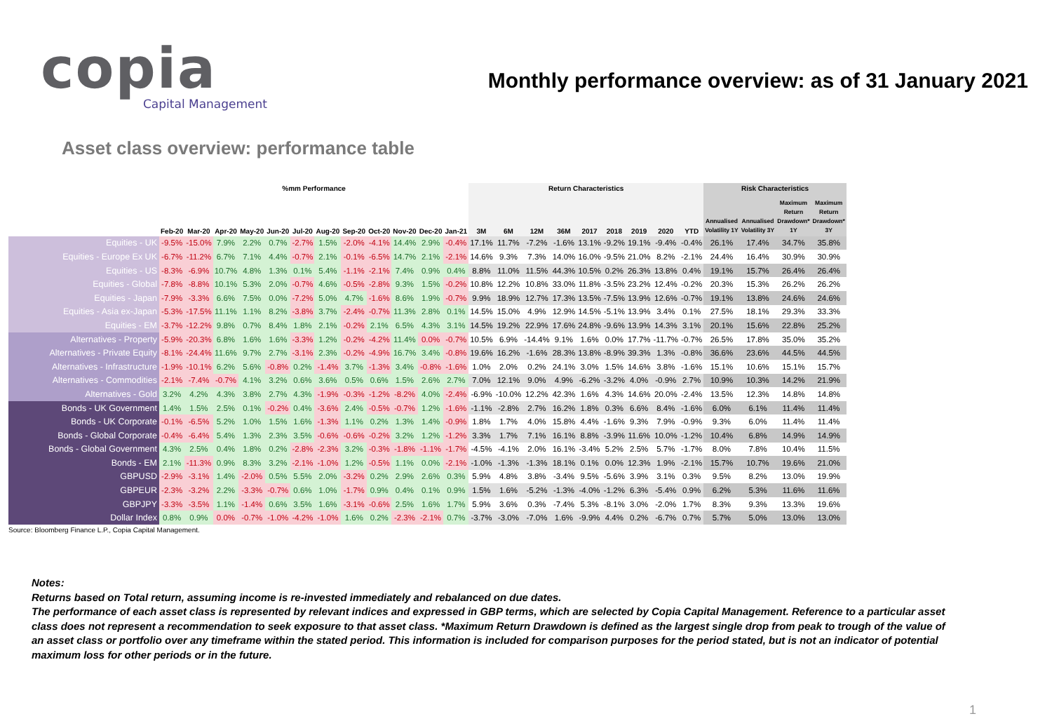copia
Capital Management
Monthly performance overview: as of 31 January 2021
Asset class overview: performance table
| | %mm Performance | | | | | | | | | | | | Return Characteristics | | | | | | | | | Risk Characteristics | | | |
| --- | --- | --- | --- | --- | --- | --- | --- | --- | --- | --- | --- | --- | --- | --- | --- | --- | --- | --- | --- | --- | --- | --- | --- | --- | --- |
| | Feb-20 | Mar-20 | Apr-20 | May-20 | Jun-20 | Jul-20 | Aug-20 | Sep-20 | Oct-20 | Nov-20 | Dec-20 | Jan-21 | 3M | 6M | 12M | 36M | 2017 | 2018 | 2019 | 2020 | YTD | Annualised Volatility 1Y | Annualised Volatility 3Y | Maximum Return Drawdown* 1Y | Maximum Return Drawdown* 3Y |
| Equities - UK | -9.5% | -15.0% | 7.9% | 2.2% | 0.7% | -2.7% | 1.5% | -2.0% | -4.1% | 14.4% | 2.9% | -0.4% | 17.1% | 11.7% | -7.2% | -1.6% | 13.1% | -9.2% | 19.1% | -9.4% | -0.4% | 26.1% | 17.4% | 34.7% | 35.8% |
| Equities - Europe Ex UK | -6.7% | -11.2% | 6.7% | 7.1% | 4.4% | -0.7% | 2.1% | -0.1% | -6.5% | 14.7% | 2.1% | -2.1% | 14.6% | 9.3% | 7.3% | 14.0% | 16.0% | -9.5% | 21.0% | 8.2% | -2.1% | 24.4% | 16.4% | 30.9% | 30.9% |
| Equities - US | -8.3% | -6.9% | 10.7% | 4.8% | 1.3% | 0.1% | 5.4% | -1.1% | -2.1% | 7.4% | 0.9% | 0.4% | 8.8% | 11.0% | 11.5% | 44.3% | 10.5% | 0.2% | 26.3% | 13.8% | 0.4% | 19.1% | 15.7% | 26.4% | 26.4% |
| Equities - Global | -7.8% | -8.8% | 10.1% | 5.3% | 2.0% | -0.7% | 4.6% | -0.5% | -2.8% | 9.3% | 1.5% | -0.2% | 10.8% | 12.2% | 10.8% | 33.0% | 11.8% | -3.5% | 23.2% | 12.4% | -0.2% | 20.3% | 15.3% | 26.2% | 26.2% |
| Equities - Japan | -7.9% | -3.3% | 6.6% | 7.5% | 0.0% | -7.2% | 5.0% | 4.7% | -1.6% | 8.6% | 1.9% | -0.7% | 9.9% | 18.9% | 12.7% | 17.3% | 13.5% | -7.5% | 13.9% | 12.6% | -0.7% | 19.1% | 13.8% | 24.6% | 24.6% |
| Equities - Asia ex-Japan | -5.3% | -17.5% | 11.1% | 1.1% | 8.2% | -3.8% | 3.7% | -2.4% | -0.7% | 11.3% | 2.8% | 0.1% | 14.5% | 15.0% | 4.9% | 12.9% | 14.5% | -5.1% | 13.9% | 3.4% | 0.1% | 27.5% | 18.1% | 29.3% | 33.3% |
| Equities - EM | -3.7% | -12.2% | 9.8% | 0.7% | 8.4% | 1.8% | 2.1% | -0.2% | 2.1% | 6.5% | 4.3% | 3.1% | 14.5% | 19.2% | 22.9% | 17.6% | 24.8% | -9.6% | 13.9% | 14.3% | 3.1% | 20.1% | 15.6% | 22.8% | 25.2% |
| Alternatives - Property | -5.9% | -20.3% | 6.8% | 1.6% | 1.6% | -3.3% | 1.2% | -0.2% | -4.2% | 11.4% | 0.0% | -0.7% | 10.5% | 6.9% | -14.4% | 9.1% | 1.6% | 0.0% | 17.7% | -11.7% | -0.7% | 26.5% | 17.8% | 35.0% | 35.2% |
| Alternatives - Private Equity | -8.1% | -24.4% | 11.6% | 9.7% | 2.7% | -3.1% | 2.3% | -0.2% | -4.9% | 16.7% | 3.4% | -0.8% | 19.6% | 16.2% | -1.6% | 28.3% | 13.8% | -8.9% | 39.3% | 1.3% | -0.8% | 36.6% | 23.6% | 44.5% | 44.5% |
| Alternatives - Infrastructure | -1.9% | -10.1% | 6.2% | 5.6% | -0.8% | 0.2% | -1.4% | 3.7% | -1.3% | 3.4% | -0.8% | -1.6% | 1.0% | 2.0% | 0.2% | 24.1% | 3.0% | 1.5% | 14.6% | 3.8% | -1.6% | 15.1% | 10.6% | 15.1% | 15.7% |
| Alternatives - Commodities | -2.1% | -7.4% | -0.7% | 4.1% | 3.2% | 0.6% | 3.6% | 0.5% | 0.6% | 1.5% | 2.6% | 2.7% | 7.0% | 12.1% | 9.0% | 4.9% | -6.2% | -3.2% | 4.0% | -0.9% | 2.7% | 10.9% | 10.3% | 14.2% | 21.9% |
| Alternatives - Gold | 3.2% | 4.2% | 4.3% | 3.8% | 2.7% | 4.3% | -1.9% | -0.3% | -1.2% | -8.2% | 4.0% | -2.4% | -6.9% | -10.0% | 12.2% | 42.3% | 1.6% | 4.3% | 14.6% | 20.0% | -2.4% | 13.5% | 12.3% | 14.8% | 14.8% |
| Bonds - UK Government | 1.4% | 1.5% | 2.5% | 0.1% | -0.2% | 0.4% | -3.6% | 2.4% | -0.5% | -0.7% | 1.2% | -1.6% | -1.1% | -2.8% | 2.7% | 16.2% | 1.8% | 0.3% | 6.6% | 8.4% | -1.6% | 6.0% | 6.1% | 11.4% | 11.4% |
| Bonds - UK Corporate | -0.1% | -6.5% | 5.2% | 1.0% | 1.5% | 1.6% | -1.3% | 1.1% | 0.2% | 1.3% | 1.4% | -0.9% | 1.8% | 1.7% | 4.0% | 15.8% | 4.4% | -1.6% | 9.3% | 7.9% | -0.9% | 9.3% | 6.0% | 11.4% | 11.4% |
| Bonds - Global Corporate | -0.4% | -6.4% | 5.4% | 1.3% | 2.3% | 3.5% | -0.6% | -0.6% | -0.2% | 3.2% | 1.2% | -1.2% | 3.3% | 1.7% | 7.1% | 16.1% | 8.8% | -3.9% | 11.6% | 10.0% | -1.2% | 10.4% | 6.8% | 14.9% | 14.9% |
| Bonds - Global Government | 4.3% | 2.5% | 0.4% | 1.8% | 0.2% | -2.8% | -2.3% | 3.2% | -0.3% | -1.8% | -1.1% | -1.7% | -4.5% | -4.1% | 2.0% | 16.1% | -3.4% | 5.2% | 2.5% | 5.7% | -1.7% | 8.0% | 7.8% | 10.4% | 11.5% |
| Bonds - EM | 2.1% | -11.3% | 0.9% | 8.3% | 3.2% | -2.1% | -1.0% | 1.2% | -0.5% | 1.1% | 0.0% | -2.1% | -1.0% | -1.3% | -1.3% | 18.1% | 0.1% | 0.0% | 12.3% | 1.9% | -2.1% | 15.7% | 10.7% | 19.6% | 21.0% |
| GBPUSD | -2.9% | -3.1% | 1.4% | -2.0% | 0.5% | 5.5% | 2.0% | -3.2% | 0.2% | 2.9% | 2.6% | 0.3% | 5.9% | 4.8% | 3.8% | -3.4% | 9.5% | -5.6% | 3.9% | 3.1% | 0.3% | 9.5% | 8.2% | 13.0% | 19.9% |
| GBPEUR | -2.3% | -3.2% | 2.2% | -3.3% | -0.7% | 0.6% | 1.0% | -1.7% | 0.9% | 0.4% | 0.1% | 0.9% | 1.5% | 1.6% | -5.2% | -1.3% | -4.0% | -1.2% | 6.3% | -5.4% | 0.9% | 6.2% | 5.3% | 11.6% | 11.6% |
| GBPJPY | -3.3% | -3.5% | 1.1% | -1.4% | 0.6% | 3.5% | 1.6% | -3.1% | -0.6% | 2.5% | 1.6% | 1.7% | 5.9% | 3.6% | 0.3% | -7.4% | 5.3% | -8.1% | 3.0% | -2.0% | 1.7% | 8.3% | 9.3% | 13.3% | 19.6% |
| Dollar Index | 0.8% | 0.9% | 0.0% | -0.7% | -1.0% | -4.2% | -1.0% | 1.6% | 0.2% | -2.3% | -2.1% | 0.7% | -3.7% | -3.0% | -7.0% | 1.6% | -9.9% | 4.4% | 0.2% | -6.7% | 0.7% | 5.7% | 5.0% | 13.0% | 13.0% |
Source: Bloomberg Finance L.P., Copia Capital Management.
Notes:
Returns based on Total return, assuming income is re-invested immediately and rebalanced on due dates.
The performance of each asset class is represented by relevant indices and expressed in GBP terms, which are selected by Copia Capital Management. Reference to a particular asset class does not represent a recommendation to seek exposure to that asset class. *Maximum Return Drawdown is defined as the largest single drop from peak to trough of the value of an asset class or portfolio over any timeframe within the stated period. This information is included for comparison purposes for the period stated, but is not an indicator of potential maximum loss for other periods or in the future.
1